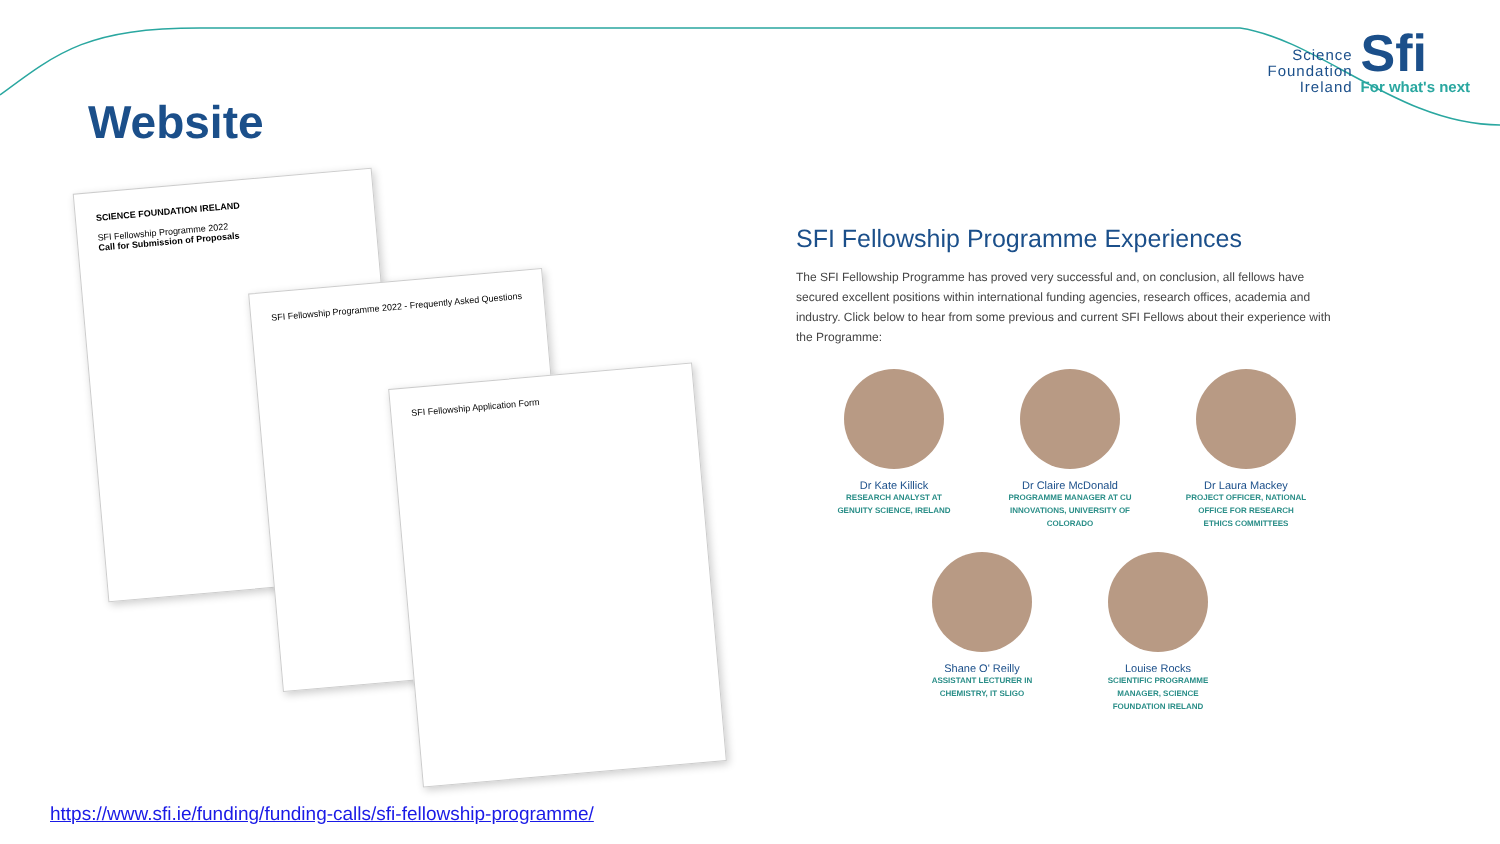Science
Foundation
Ireland
Sfi
For what's next
Website
SCIENCE FOUNDATION IRELAND
SFI Fellowship Programme 2022
Call for Submission of Proposals
SFI Fellowship Programme 2022 - Frequently Asked Questions
SFI Fellowship Application Form
SFI Fellowship Programme Experiences
The SFI Fellowship Programme has proved very successful and, on conclusion, all fellows have secured excellent positions within international funding agencies, research offices, academia and industry. Click below to hear from some previous and current SFI Fellows about their experience with the Programme:
Dr Kate Killick
RESEARCH ANALYST AT GENUITY SCIENCE, IRELAND
Dr Claire McDonald
PROGRAMME MANAGER AT CU INNOVATIONS, UNIVERSITY OF COLORADO
Dr Laura Mackey
PROJECT OFFICER, NATIONAL OFFICE FOR RESEARCH ETHICS COMMITTEES
Shane O' Reilly
ASSISTANT LECTURER IN CHEMISTRY, IT SLIGO
Louise Rocks
SCIENTIFIC PROGRAMME MANAGER, SCIENCE FOUNDATION IRELAND
https://www.sfi.ie/funding/funding-calls/sfi-fellowship-programme/